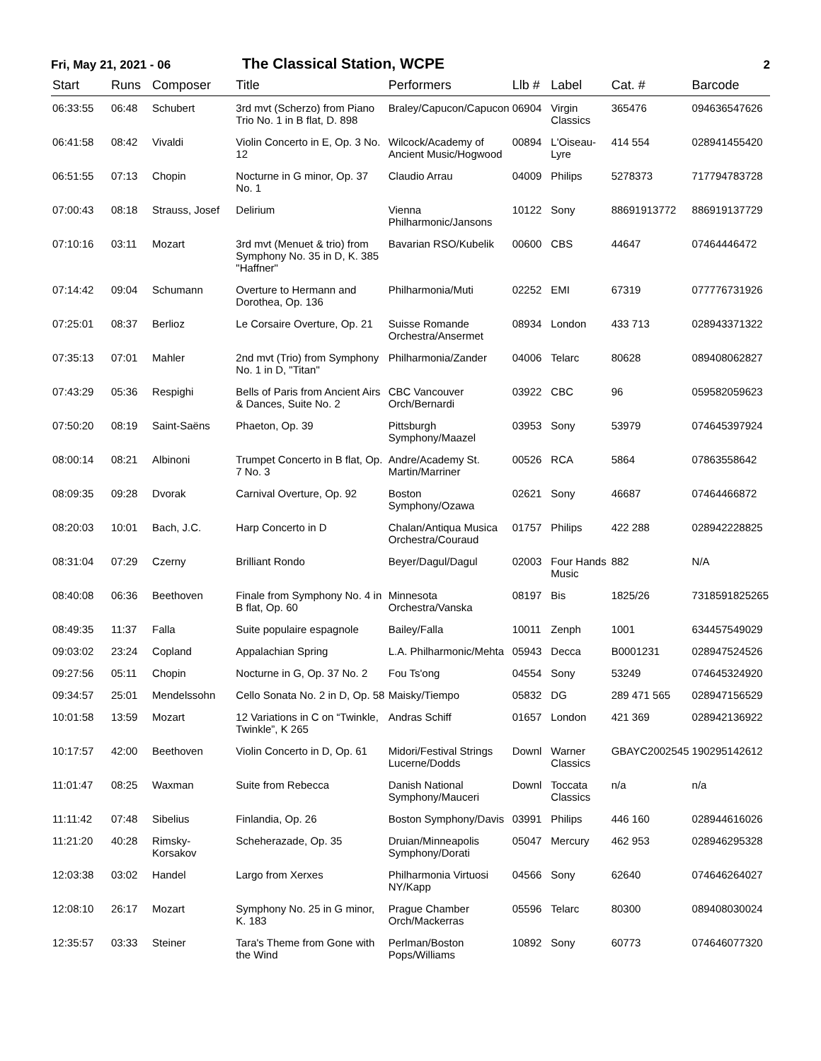Fri, May 21, 2021 - 06
The Classical Station, WCPE
2
| Start | Runs | Composer | Title | Performers | Llb # | Label | Cat. # | Barcode |
| --- | --- | --- | --- | --- | --- | --- | --- | --- |
| 06:33:55 | 06:48 | Schubert | 3rd mvt (Scherzo) from Piano Trio No. 1 in B flat, D. 898 | Braley/Capucon/Capucon | 06904 | Virgin Classics | 365476 | 094636547626 |
| 06:41:58 | 08:42 | Vivaldi | Violin Concerto in E, Op. 3 No. 12 | Wilcock/Academy of Ancient Music/Hogwood | 00894 | L'Oiseau-Lyre | 414 554 | 028941455420 |
| 06:51:55 | 07:13 | Chopin | Nocturne in G minor, Op. 37 No. 1 | Claudio Arrau | 04009 | Philips | 5278373 | 717794783728 |
| 07:00:43 | 08:18 | Strauss, Josef | Delirium | Vienna Philharmonic/Jansons | 10122 | Sony | 88691913772 | 886919137729 |
| 07:10:16 | 03:11 | Mozart | 3rd mvt (Menuet & trio) from Symphony No. 35 in D, K. 385 "Haffner" | Bavarian RSO/Kubelik | 00600 | CBS | 44647 | 07464446472 |
| 07:14:42 | 09:04 | Schumann | Overture to Hermann and Dorothea, Op. 136 | Philharmonia/Muti | 02252 | EMI | 67319 | 077776731926 |
| 07:25:01 | 08:37 | Berlioz | Le Corsaire Overture, Op. 21 | Suisse Romande Orchestra/Ansermet | 08934 | London | 433 713 | 028943371322 |
| 07:35:13 | 07:01 | Mahler | 2nd mvt (Trio) from Symphony No. 1 in D, "Titan" | Philharmonia/Zander | 04006 | Telarc | 80628 | 089408062827 |
| 07:43:29 | 05:36 | Respighi | Bells of Paris from Ancient Airs & Dances, Suite No. 2 | CBC Vancouver Orch/Bernardi | 03922 | CBC | 96 | 059582059623 |
| 07:50:20 | 08:19 | Saint-Saëns | Phaeton, Op. 39 | Pittsburgh Symphony/Maazel | 03953 | Sony | 53979 | 074645397924 |
| 08:00:14 | 08:21 | Albinoni | Trumpet Concerto in B flat, Op. 7 No. 3 | Andre/Academy St. Martin/Marriner | 00526 | RCA | 5864 | 07863558642 |
| 08:09:35 | 09:28 | Dvorak | Carnival Overture, Op. 92 | Boston Symphony/Ozawa | 02621 | Sony | 46687 | 07464466872 |
| 08:20:03 | 10:01 | Bach, J.C. | Harp Concerto in D | Chalan/Antiqua Musica Orchestra/Couraud | 01757 | Philips | 422 288 | 028942228825 |
| 08:31:04 | 07:29 | Czerny | Brilliant Rondo | Beyer/Dagul/Dagul | 02003 | Four Hands Music | 882 | N/A |
| 08:40:08 | 06:36 | Beethoven | Finale from Symphony No. 4 in B flat, Op. 60 | Minnesota Orchestra/Vanska | 08197 | Bis | 1825/26 | 7318591825265 |
| 08:49:35 | 11:37 | Falla | Suite populaire espagnole | Bailey/Falla | 10011 | Zenph | 1001 | 634457549029 |
| 09:03:02 | 23:24 | Copland | Appalachian Spring | L.A. Philharmonic/Mehta | 05943 | Decca | B0001231 | 028947524526 |
| 09:27:56 | 05:11 | Chopin | Nocturne in G, Op. 37 No. 2 | Fou Ts'ong | 04554 | Sony | 53249 | 074645324920 |
| 09:34:57 | 25:01 | Mendelssohn | Cello Sonata No. 2 in D, Op. 58 | Maisky/Tiempo | 05832 | DG | 289 471 565 | 028947156529 |
| 10:01:58 | 13:59 | Mozart | 12 Variations in C on “Twinkle, Twinkle”, K 265 | Andras Schiff | 01657 | London | 421 369 | 028942136922 |
| 10:17:57 | 42:00 | Beethoven | Violin Concerto in D, Op. 61 | Midori/Festival Strings Lucerne/Dodds | Downl | Warner Classics | GBAYC2002545 | 190295142612 |
| 11:01:47 | 08:25 | Waxman | Suite from Rebecca | Danish National Symphony/Mauceri | Downl | Toccata Classics | n/a | n/a |
| 11:11:42 | 07:48 | Sibelius | Finlandia, Op. 26 | Boston Symphony/Davis | 03991 | Philips | 446 160 | 028944616026 |
| 11:21:20 | 40:28 | Rimsky-Korsakov | Scheherazade, Op. 35 | Druian/Minneapolis Symphony/Dorati | 05047 | Mercury | 462 953 | 028946295328 |
| 12:03:38 | 03:02 | Handel | Largo from Xerxes | Philharmonia Virtuosi NY/Kapp | 04566 | Sony | 62640 | 074646264027 |
| 12:08:10 | 26:17 | Mozart | Symphony No. 25 in G minor, K. 183 | Prague Chamber Orch/Mackerras | 05596 | Telarc | 80300 | 089408030024 |
| 12:35:57 | 03:33 | Steiner | Tara's Theme from Gone with the Wind | Perlman/Boston Pops/Williams | 10892 | Sony | 60773 | 074646077320 |